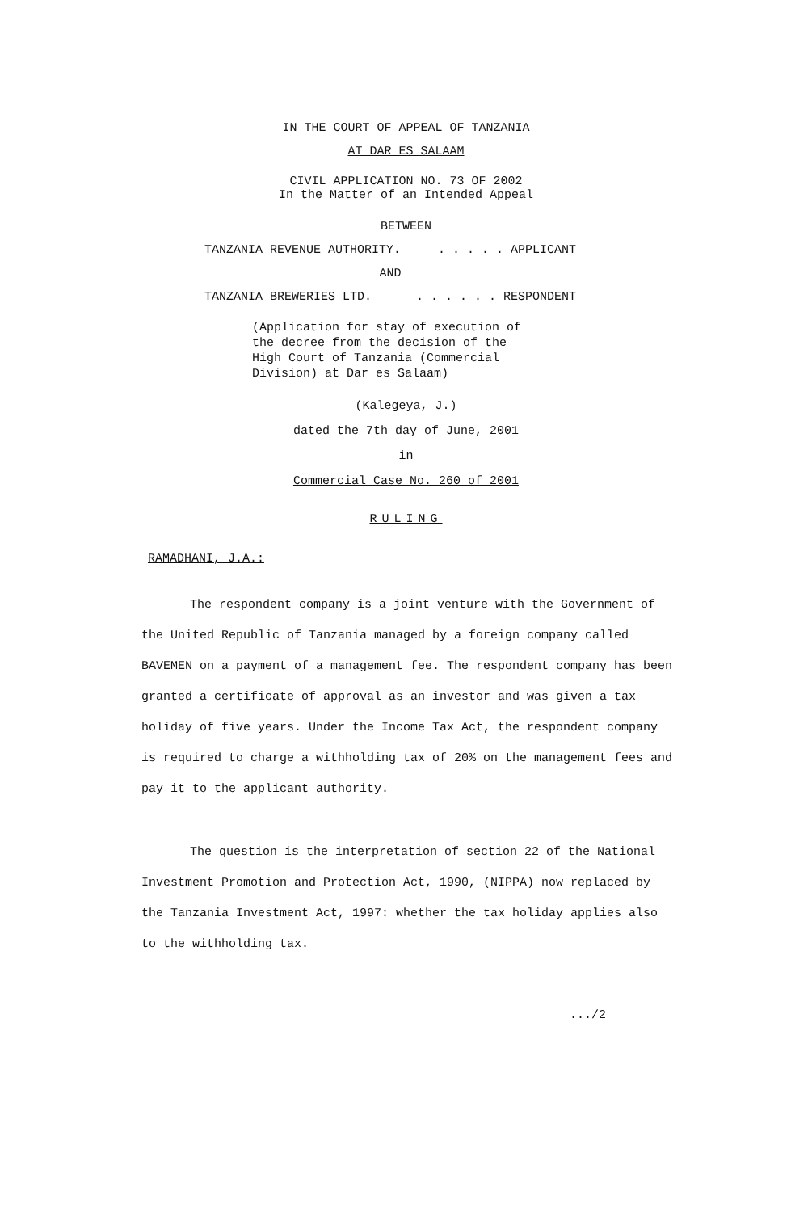IN THE COURT OF APPEAL OF TANZANIA
AT DAR ES SALAAM
CIVIL APPLICATION NO. 73 OF 2002
In the Matter of an Intended Appeal
BETWEEN
TANZANIA REVENUE AUTHORITY.. . . . . APPLICANT
AND
TANZANIA BREWERIES LTD.. . . . . . RESPONDENT
(Application for stay of execution of the decree from the decision of the High Court of Tanzania (Commercial Division) at Dar es Salaam)
(Kalegeya, J.)
dated the 7th day of June, 2001
in
Commercial Case No. 260 of 2001
RULING
RAMADHANI, J.A.:
The respondent company is a joint venture with the Government of the United Republic of Tanzania managed by a foreign company called BAVEMEN on a payment of a management fee. The respondent company has been granted a certificate of approval as an investor and was given a tax holiday of five years. Under the Income Tax Act, the respondent company is required to charge a withholding tax of 20% on the management fees and pay it to the applicant authority.
The question is the interpretation of section 22 of the National Investment Promotion and Protection Act, 1990, (NIPPA) now replaced by the Tanzania Investment Act, 1997: whether the tax holiday applies also to the withholding tax.
.../2